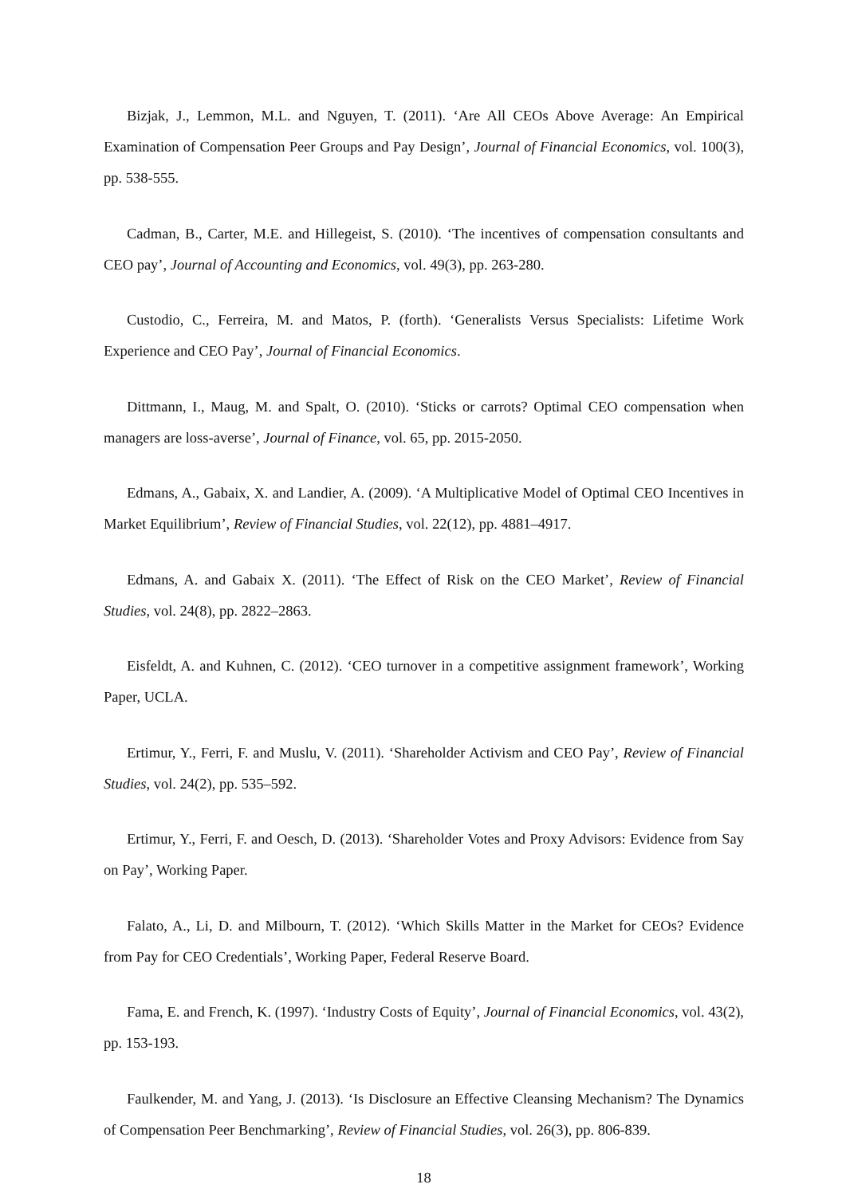Bizjak, J., Lemmon, M.L. and Nguyen, T. (2011). ‘Are All CEOs Above Average: An Empirical Examination of Compensation Peer Groups and Pay Design’, Journal of Financial Economics, vol. 100(3), pp. 538-555.
Cadman, B., Carter, M.E. and Hillegeist, S. (2010). ‘The incentives of compensation consultants and CEO pay’, Journal of Accounting and Economics, vol. 49(3), pp. 263-280.
Custodio, C., Ferreira, M. and Matos, P. (forth). ‘Generalists Versus Specialists: Lifetime Work Experience and CEO Pay’, Journal of Financial Economics.
Dittmann, I., Maug, M. and Spalt, O. (2010). ‘Sticks or carrots? Optimal CEO compensation when managers are loss-averse’, Journal of Finance, vol. 65, pp. 2015-2050.
Edmans, A., Gabaix, X. and Landier, A. (2009). ‘A Multiplicative Model of Optimal CEO Incentives in Market Equilibrium’, Review of Financial Studies, vol. 22(12), pp. 4881–4917.
Edmans, A. and Gabaix X. (2011). ‘The Effect of Risk on the CEO Market’, Review of Financial Studies, vol. 24(8), pp. 2822–2863.
Eisfeldt, A. and Kuhnen, C. (2012). ‘CEO turnover in a competitive assignment framework’, Working Paper, UCLA.
Ertimur, Y., Ferri, F. and Muslu, V. (2011). ‘Shareholder Activism and CEO Pay’, Review of Financial Studies, vol. 24(2), pp. 535–592.
Ertimur, Y., Ferri, F. and Oesch, D. (2013). ‘Shareholder Votes and Proxy Advisors: Evidence from Say on Pay’, Working Paper.
Falato, A., Li, D. and Milbourn, T. (2012). ‘Which Skills Matter in the Market for CEOs? Evidence from Pay for CEO Credentials’, Working Paper, Federal Reserve Board.
Fama, E. and French, K. (1997). ‘Industry Costs of Equity’, Journal of Financial Economics, vol. 43(2), pp. 153-193.
Faulkender, M. and Yang, J. (2013). ‘Is Disclosure an Effective Cleansing Mechanism? The Dynamics of Compensation Peer Benchmarking’, Review of Financial Studies, vol. 26(3), pp. 806-839.
18